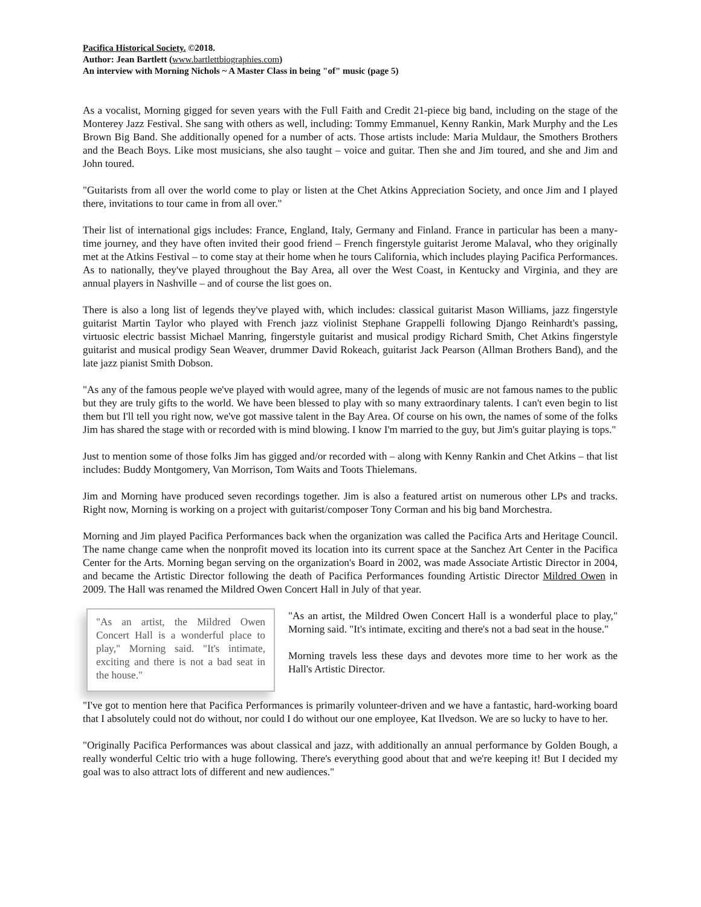Pacifica Historical Society. ©2018.
Author: Jean Bartlett (www.bartlettbiographies.com)
An interview with Morning Nichols ~ A Master Class in being "of" music (page 5)
As a vocalist, Morning gigged for seven years with the Full Faith and Credit 21-piece big band, including on the stage of the Monterey Jazz Festival. She sang with others as well, including: Tommy Emmanuel, Kenny Rankin, Mark Murphy and the Les Brown Big Band. She additionally opened for a number of acts. Those artists include: Maria Muldaur, the Smothers Brothers and the Beach Boys. Like most musicians, she also taught – voice and guitar. Then she and Jim toured, and she and Jim and John toured.
"Guitarists from all over the world come to play or listen at the Chet Atkins Appreciation Society, and once Jim and I played there, invitations to tour came in from all over."
Their list of international gigs includes: France, England, Italy, Germany and Finland. France in particular has been a many-time journey, and they have often invited their good friend – French fingerstyle guitarist Jerome Malaval, who they originally met at the Atkins Festival – to come stay at their home when he tours California, which includes playing Pacifica Performances. As to nationally, they've played throughout the Bay Area, all over the West Coast, in Kentucky and Virginia, and they are annual players in Nashville – and of course the list goes on.
There is also a long list of legends they've played with, which includes: classical guitarist Mason Williams, jazz fingerstyle guitarist Martin Taylor who played with French jazz violinist Stephane Grappelli following Django Reinhardt's passing, virtuosic electric bassist Michael Manring, fingerstyle guitarist and musical prodigy Richard Smith, Chet Atkins fingerstyle guitarist and musical prodigy Sean Weaver, drummer David Rokeach, guitarist Jack Pearson (Allman Brothers Band), and the late jazz pianist Smith Dobson.
"As any of the famous people we've played with would agree, many of the legends of music are not famous names to the public but they are truly gifts to the world. We have been blessed to play with so many extraordinary talents. I can't even begin to list them but I'll tell you right now, we've got massive talent in the Bay Area. Of course on his own, the names of some of the folks Jim has shared the stage with or recorded with is mind blowing. I know I'm married to the guy, but Jim's guitar playing is tops."
Just to mention some of those folks Jim has gigged and/or recorded with – along with Kenny Rankin and Chet Atkins – that list includes: Buddy Montgomery, Van Morrison, Tom Waits and Toots Thielemans.
Jim and Morning have produced seven recordings together. Jim is also a featured artist on numerous other LPs and tracks. Right now, Morning is working on a project with guitarist/composer Tony Corman and his big band Morchestra.
Morning and Jim played Pacifica Performances back when the organization was called the Pacifica Arts and Heritage Council. The name change came when the nonprofit moved its location into its current space at the Sanchez Art Center in the Pacifica Center for the Arts. Morning began serving on the organization's Board in 2002, was made Associate Artistic Director in 2004, and became the Artistic Director following the death of Pacifica Performances founding Artistic Director Mildred Owen in 2009. The Hall was renamed the Mildred Owen Concert Hall in July of that year.
"As an artist, the Mildred Owen Concert Hall is a wonderful place to play," Morning said. "It's intimate, exciting and there is not a bad seat in the house."
"As an artist, the Mildred Owen Concert Hall is a wonderful place to play," Morning said. "It's intimate, exciting and there's not a bad seat in the house."
Morning travels less these days and devotes more time to her work as the Hall's Artistic Director.
"I've got to mention here that Pacifica Performances is primarily volunteer-driven and we have a fantastic, hard-working board that I absolutely could not do without, nor could I do without our one employee, Kat Ilvedson. We are so lucky to have to her.
"Originally Pacifica Performances was about classical and jazz, with additionally an annual performance by Golden Bough, a really wonderful Celtic trio with a huge following. There's everything good about that and we're keeping it! But I decided my goal was to also attract lots of different and new audiences."